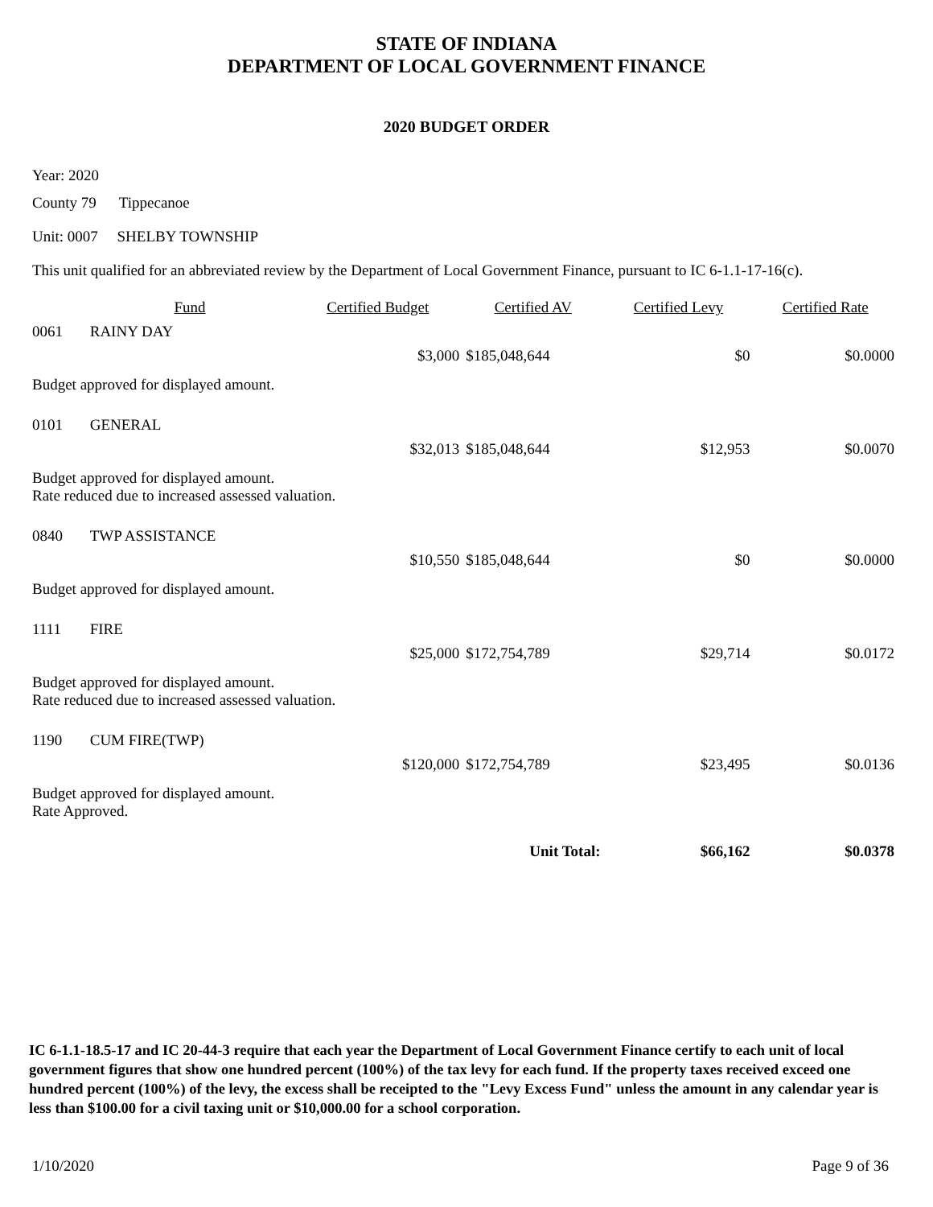STATE OF INDIANA
DEPARTMENT OF LOCAL GOVERNMENT FINANCE
2020 BUDGET ORDER
Year: 2020
County 79 Tippecanoe
Unit: 0007 SHELBY TOWNSHIP
This unit qualified for an abbreviated review by the Department of Local Government Finance, pursuant to IC 6-1.1-17-16(c).
| | Fund | Certified Budget | Certified AV | Certified Levy | Certified Rate |
| --- | --- | --- | --- | --- | --- |
| 0061 | RAINY DAY | | | | |
| | | $3,000 | $185,048,644 | $0 | $0.0000 |
| Budget approved for displayed amount. | | | | | |
| 0101 | GENERAL | | | | |
| | | $32,013 | $185,048,644 | $12,953 | $0.0070 |
| Budget approved for displayed amount. Rate reduced due to increased assessed valuation. | | | | | |
| 0840 | TWP ASSISTANCE | | | | |
| | | $10,550 | $185,048,644 | $0 | $0.0000 |
| Budget approved for displayed amount. | | | | | |
| 1111 | FIRE | | | | |
| | | $25,000 | $172,754,789 | $29,714 | $0.0172 |
| Budget approved for displayed amount. Rate reduced due to increased assessed valuation. | | | | | |
| 1190 | CUM FIRE(TWP) | | | | |
| | | $120,000 | $172,754,789 | $23,495 | $0.0136 |
| Budget approved for displayed amount. Rate Approved. | | | | | |
| | | | Unit Total: | $66,162 | $0.0378 |
IC 6-1.1-18.5-17 and IC 20-44-3 require that each year the Department of Local Government Finance certify to each unit of local government figures that show one hundred percent (100%) of the tax levy for each fund. If the property taxes received exceed one hundred percent (100%) of the levy, the excess shall be receipted to the "Levy Excess Fund" unless the amount in any calendar year is less than $100.00 for a civil taxing unit or $10,000.00 for a school corporation.
1/10/2020 Page 9 of 36